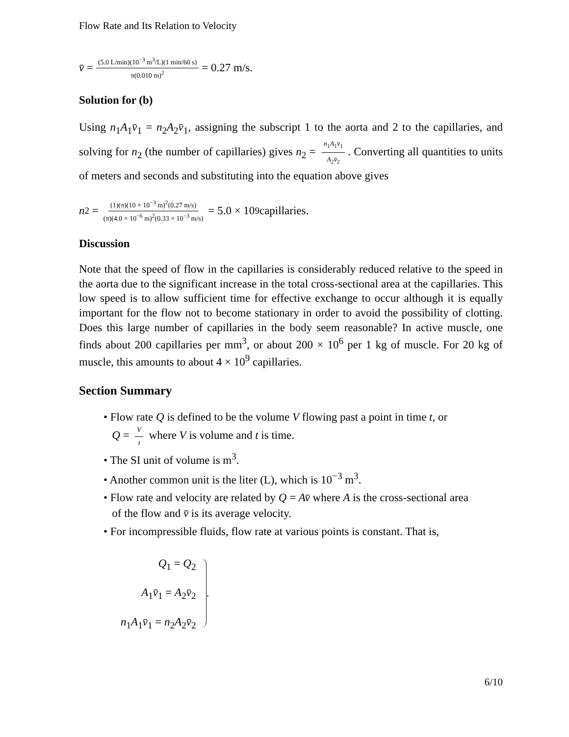Flow Rate and Its Relation to Velocity
v̄ = (5.0 L/min)(10<sup>−3</sup> m<sup>3</sup>/L)(1 min/60 s) π(0.010 m)<sup>2</sup> = 0.27 m/s.
Solution for (b)
Using n<sub>1</sub>A<sub>1</sub>v̄<sub>1</sub> = n<sub>2</sub>A<sub>2</sub>v̄<sub>1</sub>, assigning the subscript 1 to the aorta and 2 to the capillaries, and solving for n<sub>2</sub> (the number of capillaries) gives n<sub>2</sub> = n<sub>1</sub>A<sub>1</sub>v̄<sub>1</sub> A<sub>2</sub>v̄<sub>2</sub>. Converting all quantities to units of meters and seconds and substituting into the equation above gives
n<sub>2</sub> = (1)(π)(10 × 10<sup>−3</sup> m)<sup>2</sup>(0.27 m/s) (π)(4.0 × 10<sup>−6</sup> m)<sup>2</sup>(0.33 × 10<sup>−3</sup> m/s) = 5.0 × 10<sup>9</sup> capillaries.
Discussion
Note that the speed of flow in the capillaries is considerably reduced relative to the speed in the aorta due to the significant increase in the total cross-sectional area at the capillaries. This low speed is to allow sufficient time for effective exchange to occur although it is equally important for the flow not to become stationary in order to avoid the possibility of clotting. Does this large number of capillaries in the body seem reasonable? In active muscle, one finds about 200 capillaries per mm<sup>3</sup>, or about 200 × 10<sup>6</sup> per 1 kg of muscle. For 20 kg of muscle, this amounts to about 4 × 10<sup>9</sup> capillaries.
Section Summary
• Flow rate Q is defined to be the volume V flowing past a point in time t, or
Q = V t where V is volume and t is time.
• The SI unit of volume is m<sup>3</sup>.
• Another common unit is the liter (L), which is 10<sup>−3</sup> m<sup>3</sup>.
• Flow rate and velocity are related by Q = Av̄ where A is the cross-sectional area
of the flow and v̄ is its average velocity.
• For incompressible fluids, flow rate at various points is constant. That is,
Q<sub>1</sub> = Q<sub>2</sub>
A<sub>1</sub>v̄<sub>1</sub> = A<sub>2</sub>v̄<sub>2</sub>
n<sub>1</sub>A<sub>1</sub>v̄<sub>1</sub> = n<sub>2</sub>A<sub>2</sub>v̄<sub>2</sub>
.
6/10